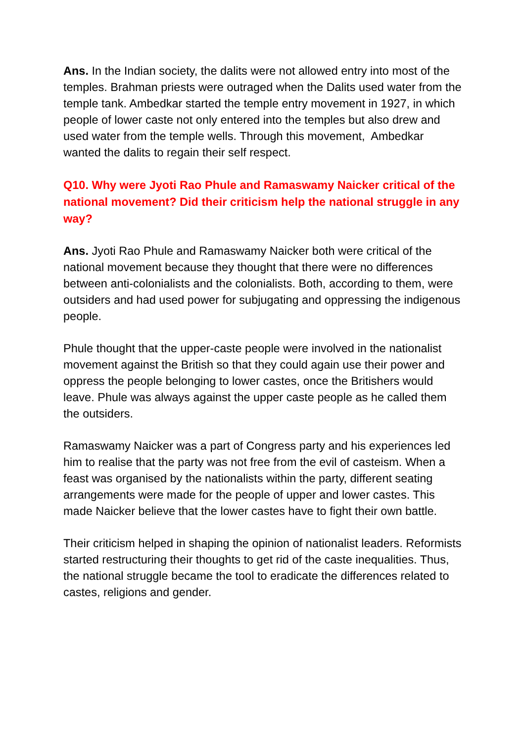Ans. In the Indian society, the dalits were not allowed entry into most of the temples. Brahman priests were outraged when the Dalits used water from the temple tank. Ambedkar started the temple entry movement in 1927, in which people of lower caste not only entered into the temples but also drew and used water from the temple wells. Through this movement, Ambedkar wanted the dalits to regain their self respect.
Q10. Why were Jyoti Rao Phule and Ramaswamy Naicker critical of the national movement? Did their criticism help the national struggle in any way?
Ans. Jyoti Rao Phule and Ramaswamy Naicker both were critical of the national movement because they thought that there were no differences between anti-colonialists and the colonialists. Both, according to them, were outsiders and had used power for subjugating and oppressing the indigenous people.
Phule thought that the upper-caste people were involved in the nationalist movement against the British so that they could again use their power and oppress the people belonging to lower castes, once the Britishers would leave. Phule was always against the upper caste people as he called them the outsiders.
Ramaswamy Naicker was a part of Congress party and his experiences led him to realise that the party was not free from the evil of casteism. When a feast was organised by the nationalists within the party, different seating arrangements were made for the people of upper and lower castes. This made Naicker believe that the lower castes have to fight their own battle.
Their criticism helped in shaping the opinion of nationalist leaders. Reformists started restructuring their thoughts to get rid of the caste inequalities. Thus, the national struggle became the tool to eradicate the differences related to castes, religions and gender.